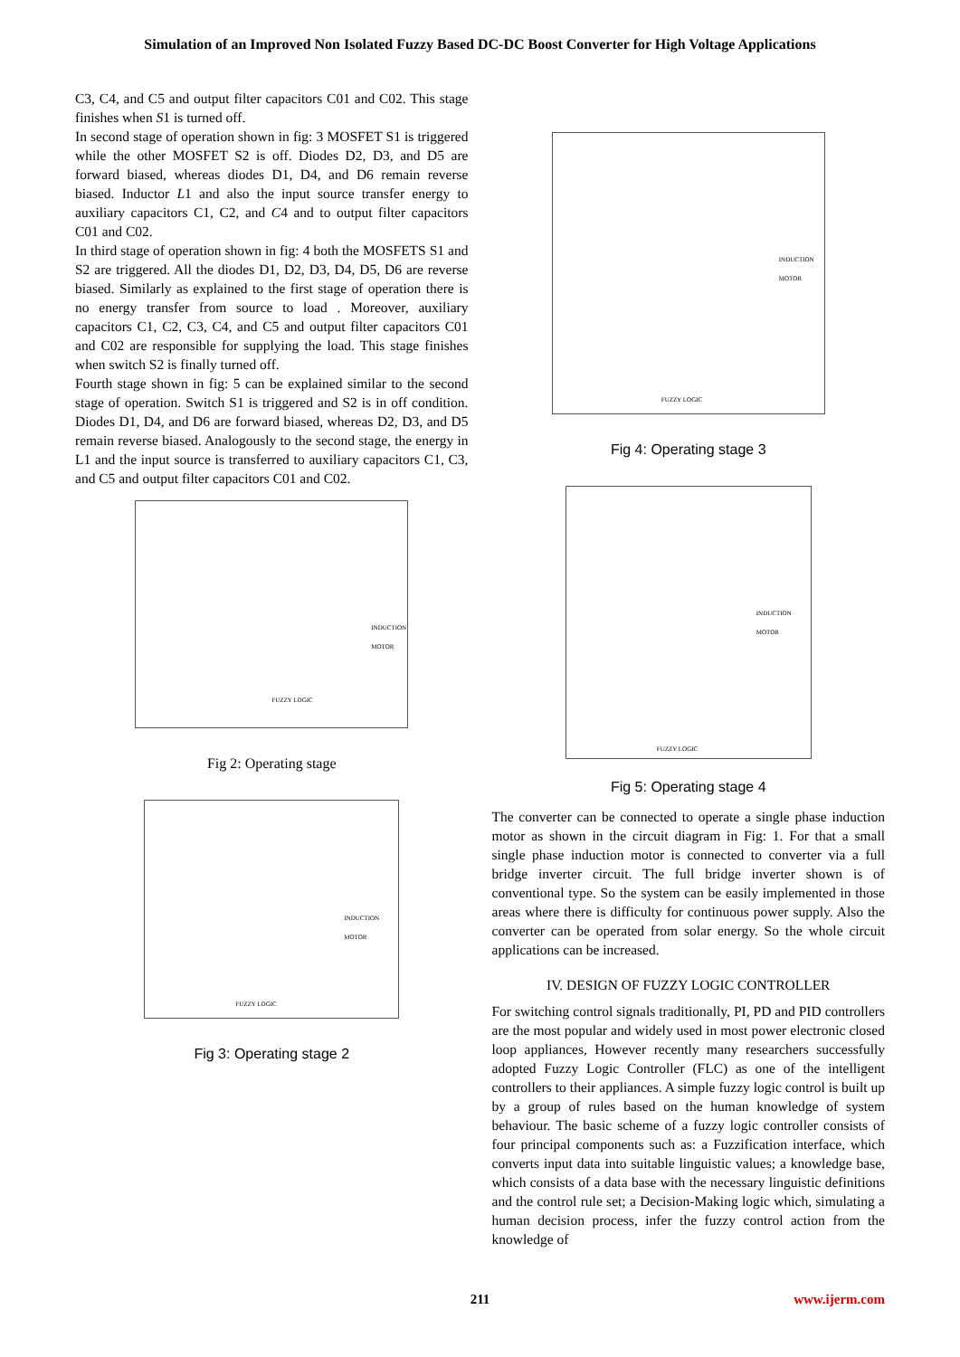Simulation of an Improved Non Isolated Fuzzy Based DC-DC Boost Converter for High Voltage Applications
C3, C4, and C5 and output filter capacitors C01 and C02. This stage finishes when S1 is turned off.
In second stage of operation shown in fig: 3 MOSFET S1 is triggered while the other MOSFET S2 is off. Diodes D2, D3, and D5 are forward biased, whereas diodes D1, D4, and D6 remain reverse biased. Inductor L1 and also the input source transfer energy to auxiliary capacitors C1, C2, and C4 and to output filter capacitors C01 and C02.
In third stage of operation shown in fig: 4 both the MOSFETS S1 and S2 are triggered. All the diodes D1, D2, D3, D4, D5, D6 are reverse biased. Similarly as explained to the first stage of operation there is no energy transfer from source to load . Moreover, auxiliary capacitors C1, C2, C3, C4, and C5 and output filter capacitors C01 and C02 are responsible for supplying the load. This stage finishes when switch S2 is finally turned off.
Fourth stage shown in fig: 5 can be explained similar to the second stage of operation. Switch S1 is triggered and S2 is in off condition. Diodes D1, D4, and D6 are forward biased, whereas D2, D3, and D5 remain reverse biased. Analogously to the second stage, the energy in L1 and the input source is transferred to auxiliary capacitors C1, C3, and C5 and output filter capacitors C01 and C02.
FUZZY LOGIC
INDUCTION MOTOR
Fig 2: Operating stage
FUZZY LOGIC
INDUCTION MOTOR
Fig 3: Operating stage 2
FUZZY LOGIC
INDUCTION MOTOR
Fig 4: Operating stage 3
FUZZY LOGIC
INDUCTION MOTOR
Fig 5: Operating stage 4
The converter can be connected to operate a single phase induction motor as shown in the circuit diagram in Fig: 1. For that a small single phase induction motor is connected to converter via a full bridge inverter circuit. The full bridge inverter shown is of conventional type. So the system can be easily implemented in those areas where there is difficulty for continuous power supply. Also the converter can be operated from solar energy. So the whole circuit applications can be increased.
IV. DESIGN OF FUZZY LOGIC CONTROLLER
For switching control signals traditionally, PI, PD and PID controllers are the most popular and widely used in most power electronic closed loop appliances, However recently many researchers successfully adopted Fuzzy Logic Controller (FLC) as one of the intelligent controllers to their appliances. A simple fuzzy logic control is built up by a group of rules based on the human knowledge of system behaviour. The basic scheme of a fuzzy logic controller consists of four principal components such as: a Fuzzification interface, which converts input data into suitable linguistic values; a knowledge base, which consists of a data base with the necessary linguistic definitions and the control rule set; a Decision-Making logic which, simulating a human decision process, infer the fuzzy control action from the knowledge of
211
www.ijerm.com